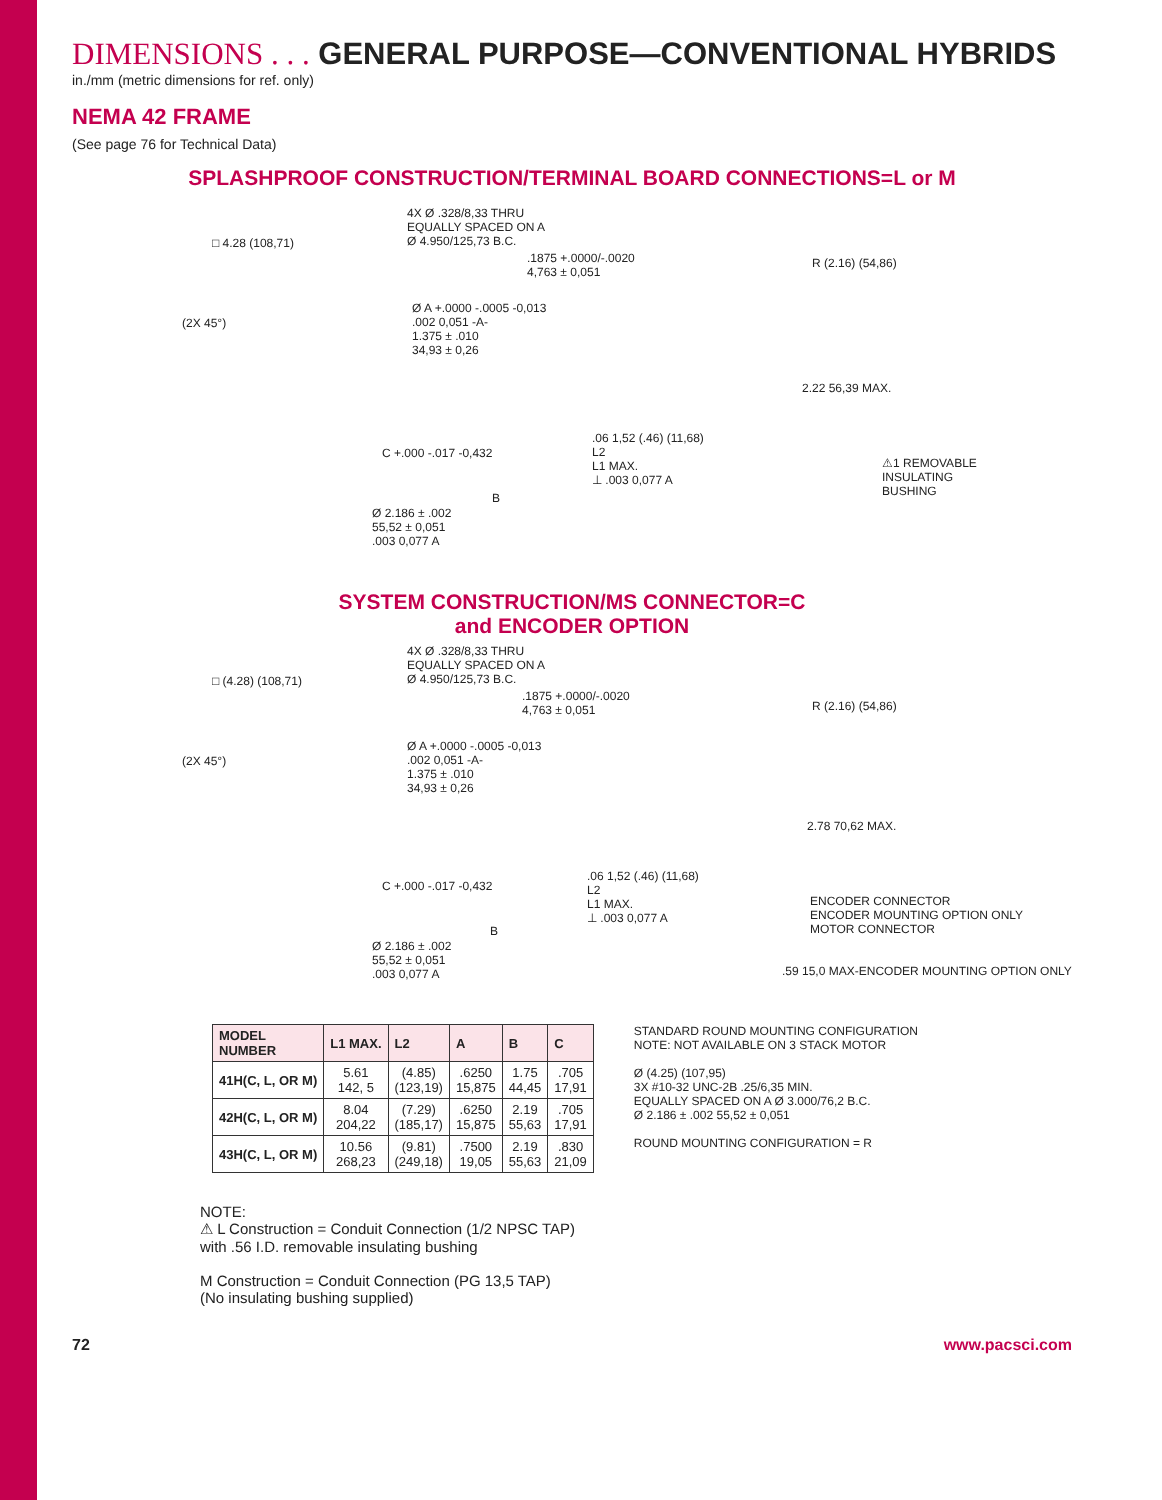DIMENSIONS . . . GENERAL PURPOSE—CONVENTIONAL HYBRIDS
in./mm (metric dimensions for ref. only)
NEMA 42 FRAME
(See page 76 for Technical Data)
SPLASHPROOF CONSTRUCTION/TERMINAL BOARD CONNECTIONS=L or M
□ 4.28 (108,71)
(2X 45°)
4X Ø .328/8,33 THRU
EQUALLY SPACED ON A
Ø 4.950/125,73 B.C.
.1875 +.0000/-.0020
4,763 ± 0,051
Ø A +.0000 -.0005 -0,013
.002 0,051 -A-
1.375 ± .010
34,93 ± 0,26
C +.000 -.017 -0,432
Ø 2.186 ± .002
55,52 ± 0,051
.003 0,077 A
B
.06 1,52 (.46) (11,68)
L2
L1 MAX.
⊥ .003 0,077 A
R (2.16) (54,86)
2.22 56,39 MAX.
⚠1 REMOVABLE
INSULATING
BUSHING
SYSTEM CONSTRUCTION/MS CONNECTOR=C
and ENCODER OPTION
□ (4.28) (108,71)
(2X 45°)
4X Ø .328/8,33 THRU
EQUALLY SPACED ON A
Ø 4.950/125,73 B.C.
.1875 +.0000/-.0020
4,763 ± 0,051
Ø A +.0000 -.0005 -0,013
.002 0,051 -A-
1.375 ± .010
34,93 ± 0,26
C +.000 -.017 -0,432
Ø 2.186 ± .002
55,52 ± 0,051
.003 0,077 A
B
.06 1,52 (.46) (11,68)
L2
L1 MAX.
⊥ .003 0,077 A
R (2.16) (54,86)
2.78 70,62 MAX.
ENCODER CONNECTOR
ENCODER MOUNTING OPTION ONLY
MOTOR CONNECTOR
.59 15,0 MAX-ENCODER MOUNTING OPTION ONLY
| MODEL NUMBER | L1 MAX. | L2 | A | B | C |
| --- | --- | --- | --- | --- | --- |
| 41H(C, L, OR M) | 5.61 142, 5 | (4.85) (123,19) | .6250 15,875 | 1.75 44,45 | .705 17,91 |
| 42H(C, L, OR M) | 8.04 204,22 | (7.29) (185,17) | .6250 15,875 | 2.19 55,63 | .705 17,91 |
| 43H(C, L, OR M) | 10.56 268,23 | (9.81) (249,18) | .7500 19,05 | 2.19 55,63 | .830 21,09 |
STANDARD ROUND MOUNTING CONFIGURATION
NOTE: NOT AVAILABLE ON 3 STACK MOTOR
Ø (4.25) (107,95)
3X #10-32 UNC-2B .25/6,35 MIN.
EQUALLY SPACED ON A Ø 3.000/76,2 B.C.
Ø 2.186 ± .002 55,52 ± 0,051
ROUND MOUNTING CONFIGURATION = R
NOTE:
⚠ L Construction = Conduit Connection (1/2 NPSC TAP)
with .56 I.D. removable insulating bushing
M Construction = Conduit Connection (PG 13,5 TAP)
(No insulating bushing supplied)
72 www.pacsci.com